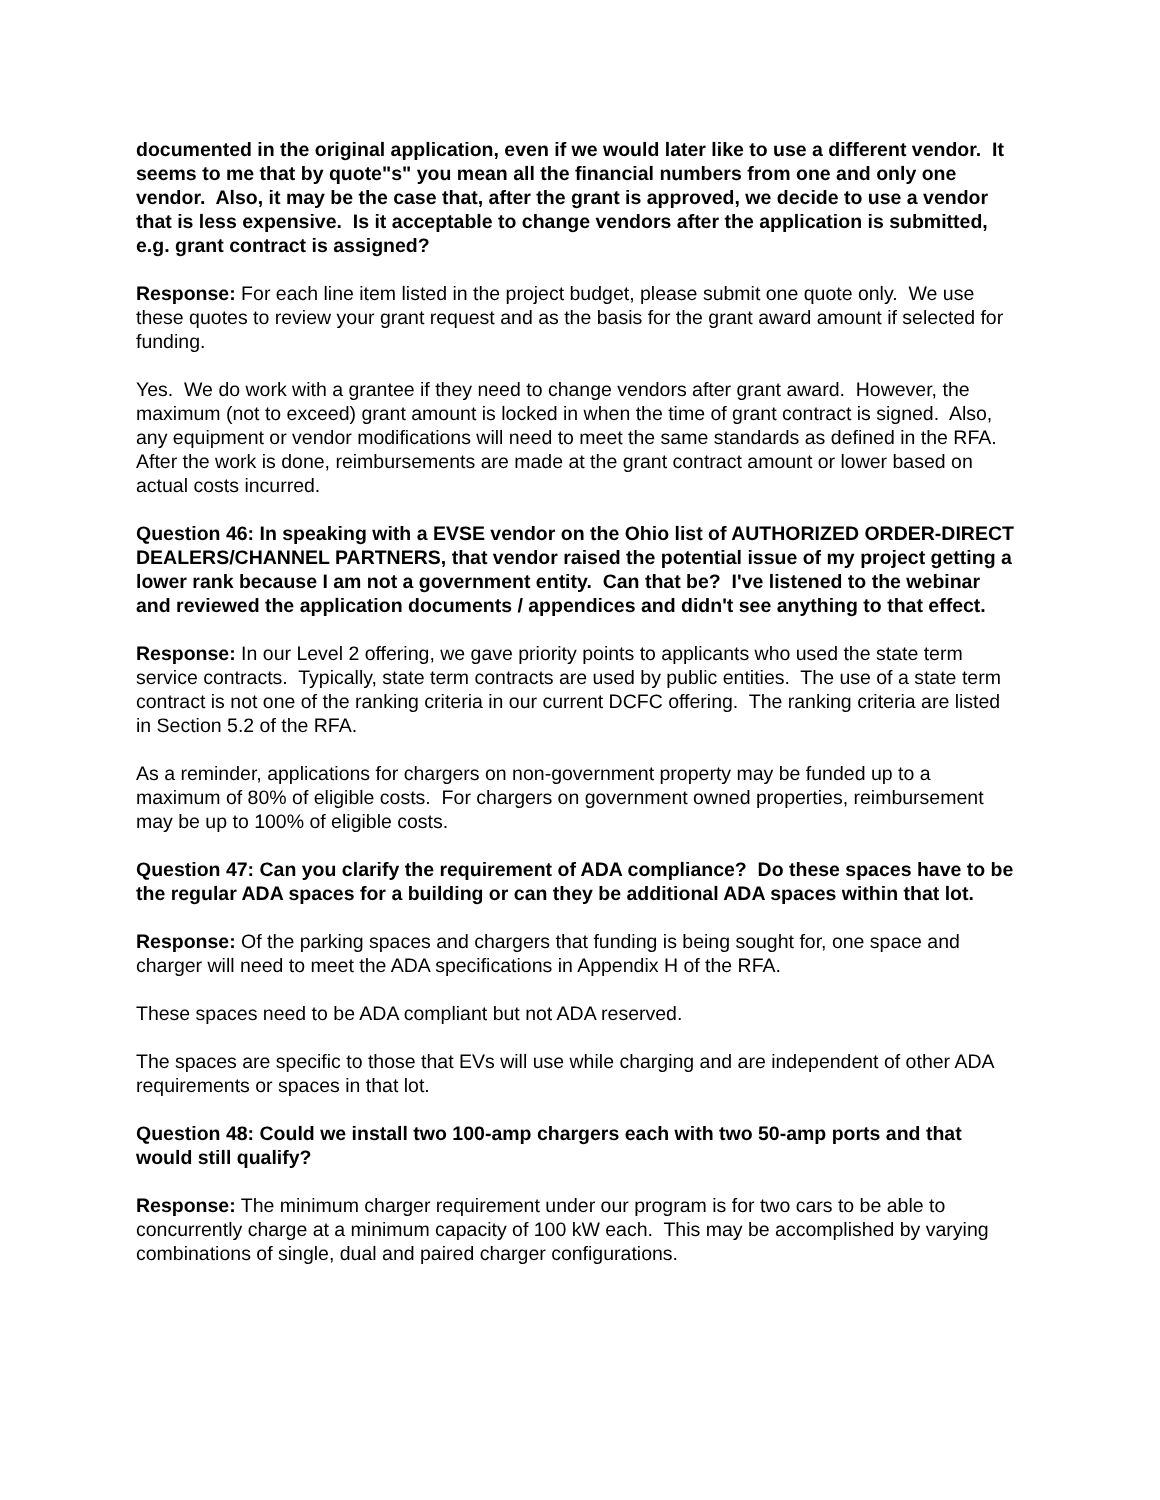documented in the original application, even if we would later like to use a different vendor. It seems to me that by quote"s" you mean all the financial numbers from one and only one vendor. Also, it may be the case that, after the grant is approved, we decide to use a vendor that is less expensive. Is it acceptable to change vendors after the application is submitted, e.g. grant contract is assigned?
Response: For each line item listed in the project budget, please submit one quote only. We use these quotes to review your grant request and as the basis for the grant award amount if selected for funding.
Yes. We do work with a grantee if they need to change vendors after grant award. However, the maximum (not to exceed) grant amount is locked in when the time of grant contract is signed. Also, any equipment or vendor modifications will need to meet the same standards as defined in the RFA. After the work is done, reimbursements are made at the grant contract amount or lower based on actual costs incurred.
Question 46: In speaking with a EVSE vendor on the Ohio list of AUTHORIZED ORDER-DIRECT DEALERS/CHANNEL PARTNERS, that vendor raised the potential issue of my project getting a lower rank because I am not a government entity. Can that be? I've listened to the webinar and reviewed the application documents / appendices and didn't see anything to that effect.
Response: In our Level 2 offering, we gave priority points to applicants who used the state term service contracts. Typically, state term contracts are used by public entities. The use of a state term contract is not one of the ranking criteria in our current DCFC offering. The ranking criteria are listed in Section 5.2 of the RFA.
As a reminder, applications for chargers on non-government property may be funded up to a maximum of 80% of eligible costs. For chargers on government owned properties, reimbursement may be up to 100% of eligible costs.
Question 47: Can you clarify the requirement of ADA compliance? Do these spaces have to be the regular ADA spaces for a building or can they be additional ADA spaces within that lot.
Response: Of the parking spaces and chargers that funding is being sought for, one space and charger will need to meet the ADA specifications in Appendix H of the RFA.
These spaces need to be ADA compliant but not ADA reserved.
The spaces are specific to those that EVs will use while charging and are independent of other ADA requirements or spaces in that lot.
Question 48: Could we install two 100-amp chargers each with two 50-amp ports and that would still qualify?
Response: The minimum charger requirement under our program is for two cars to be able to concurrently charge at a minimum capacity of 100 kW each. This may be accomplished by varying combinations of single, dual and paired charger configurations.